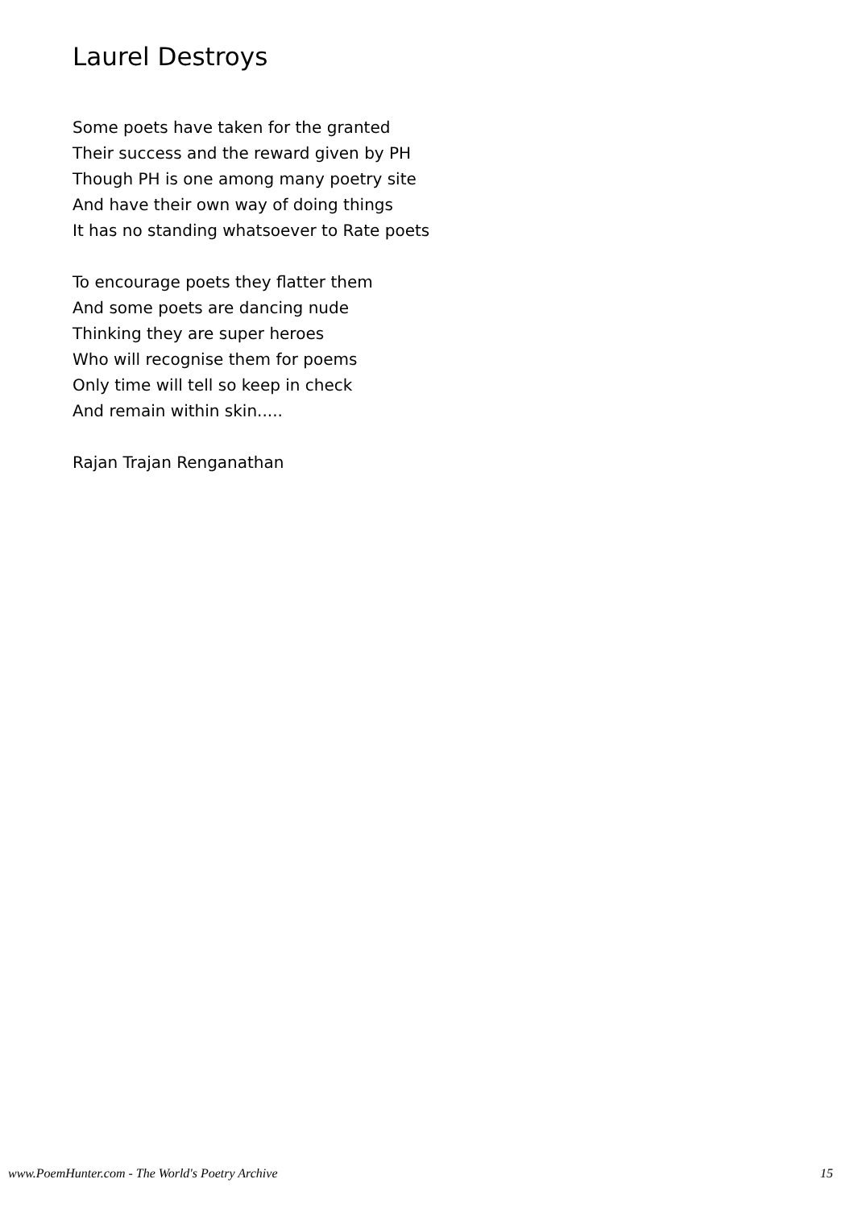Laurel Destroys
Some poets have taken for the granted
Their success and the reward given by PH
Though PH is one among many poetry site
And have their own way of doing things
It has no standing whatsoever to Rate poets
To encourage poets they flatter them
And some poets are dancing nude
Thinking they are super heroes
Who will recognise them for poems
Only time will tell so keep in check
And remain within skin.....
Rajan Trajan Renganathan
www.PoemHunter.com - The World's Poetry Archive 15